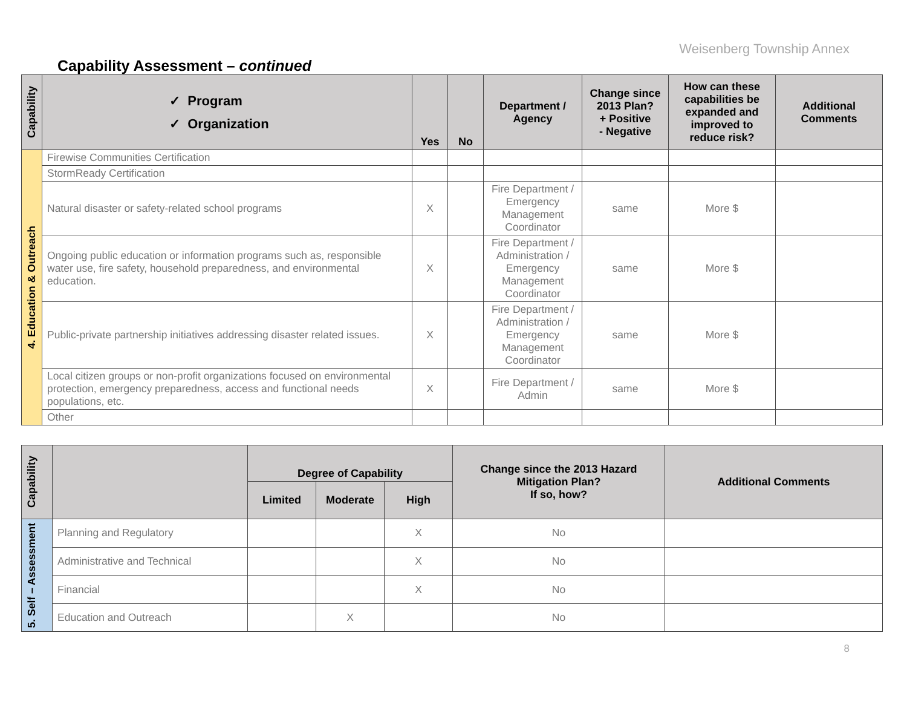Weisenberg Township Annex
Capability Assessment – continued
| Capability | ✓ Program ✓ Organization | Yes | No | Department / Agency | Change since 2013 Plan? + Positive - Negative | How can these capabilities be expanded and improved to reduce risk? | Additional Comments |
| --- | --- | --- | --- | --- | --- | --- | --- |
| 4. Education & Outreach | Firewise Communities Certification | | | | | | |
| | StormReady Certification | | | | | | |
| | Natural disaster or safety-related school programs | X | | Fire Department / Emergency Management Coordinator | same | More $ | |
| | Ongoing public education or information programs such as, responsible water use, fire safety, household preparedness, and environmental education. | X | | Fire Department / Administration / Emergency Management Coordinator | same | More $ | |
| | Public-private partnership initiatives addressing disaster related issues. | X | | Fire Department / Administration / Emergency Management Coordinator | same | More $ | |
| | Local citizen groups or non-profit organizations focused on environmental protection, emergency preparedness, access and functional needs populations, etc. | X | | Fire Department / Admin | same | More $ | |
| | Other | | | | | | |
| Capability | | Degree of Capability | | | Change since the 2013 Hazard Mitigation Plan? If so, how? | Additional Comments |
| --- | --- | --- | --- | --- | --- | --- |
| | | Limited | Moderate | High | | |
| 5. Self – Assessment | Planning and Regulatory | | | X | No | |
| | Administrative and Technical | | | X | No | |
| | Financial | | | X | No | |
| | Education and Outreach | | X | | No | |
8